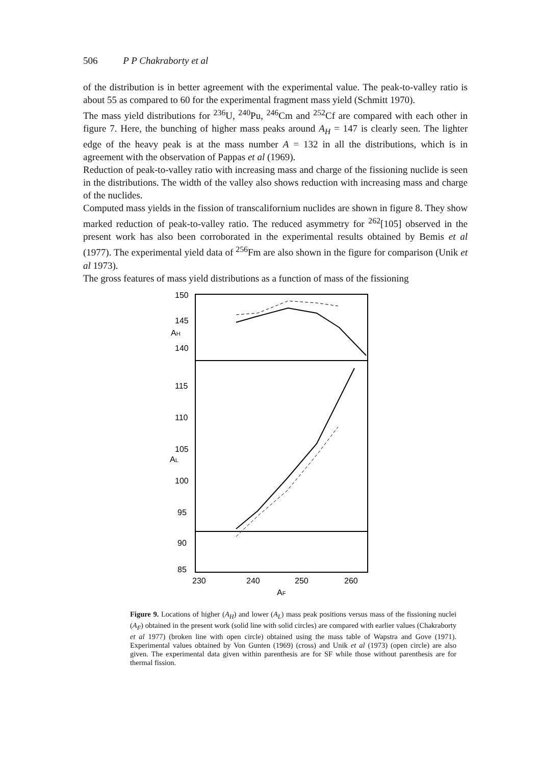506 P P Chakraborty et al
of the distribution is in better agreement with the experimental value. The peak-to-valley ratio is about 55 as compared to 60 for the experimental fragment mass yield (Schmitt 1970).
The mass yield distributions for <sup>236</sup>U, <sup>240</sup>Pu, <sup>246</sup>Cm and <sup>252</sup>Cf are compared with each other in figure 7. Here, the bunching of higher mass peaks around A<sub>H</sub> = 147 is clearly seen. The lighter edge of the heavy peak is at the mass number A = 132 in all the distributions, which is in agreement with the observation of Pappas et al (1969).
Reduction of peak-to-valley ratio with increasing mass and charge of the fissioning nuclide is seen in the distributions. The width of the valley also shows reduction with increasing mass and charge of the nuclides.
Computed mass yields in the fission of transcalifornium nuclides are shown in figure 8. They show marked reduction of peak-to-valley ratio. The reduced asymmetry for <sup>262</sup>[105] observed in the present work has also been corroborated in the experimental results obtained by Bemis et al (1977). The experimental yield data of <sup>256</sup>Fm are also shown in the figure for comparison (Unik et al 1973).
The gross features of mass yield distributions as a function of mass of the fissioning
150
145
AH
140
115
110
105
AL
100
95
90
85
230
240
250
260
AF
Figure 9. Locations of higher (A<sub>H</sub>) and lower (A<sub>L</sub>) mass peak positions versus mass of the fissioning nuclei (A<sub>F</sub>) obtained in the present work (solid line with solid circles) are compared with earlier values (Chakraborty et al 1977) (broken line with open circle) obtained using the mass table of Wapstra and Gove (1971). Experimental values obtained by Von Gunten (1969) (cross) and Unik et al (1973) (open circle) are also given. The experimental data given within parenthesis are for SF while those without parenthesis are for thermal fission.